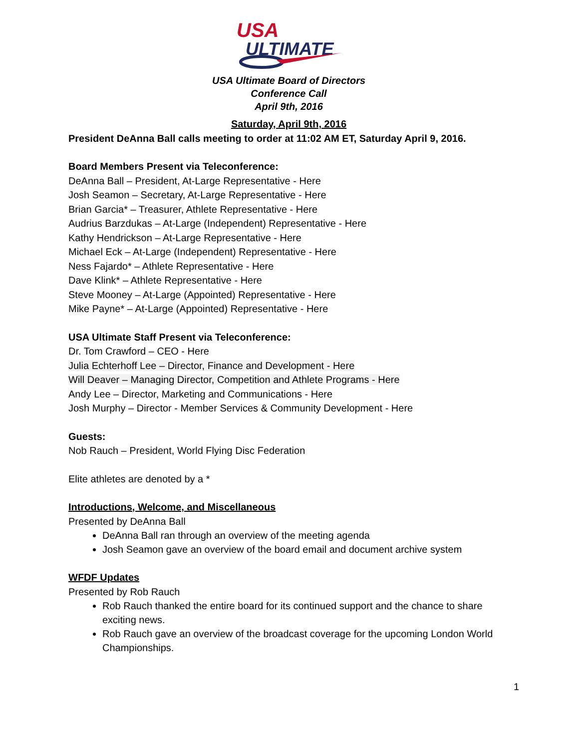USA
ULTIMATE
USA Ultimate Board of Directors
Conference Call
April 9th, 2016
Saturday, April 9th, 2016
President DeAnna Ball calls meeting to order at 11:02 AM ET, Saturday April 9, 2016.
Board Members Present via Teleconference:
DeAnna Ball – President, At-Large Representative - Here
Josh Seamon – Secretary, At-Large Representative - Here
Brian Garcia* – Treasurer, Athlete Representative - Here
Audrius Barzdukas – At-Large (Independent) Representative - Here
Kathy Hendrickson – At-Large Representative - Here
Michael Eck – At-Large (Independent) Representative - Here
Ness Fajardo* – Athlete Representative - Here
Dave Klink* – Athlete Representative - Here
Steve Mooney – At-Large (Appointed) Representative - Here
Mike Payne* – At-Large (Appointed) Representative - Here
USA Ultimate Staff Present via Teleconference:
Dr. Tom Crawford – CEO - Here
Julia Echterhoff Lee – Director, Finance and Development - Here
Will Deaver – Managing Director, Competition and Athlete Programs - Here
Andy Lee – Director, Marketing and Communications - Here
Josh Murphy – Director - Member Services & Community Development - Here
Guests:
Nob Rauch – President, World Flying Disc Federation
Elite athletes are denoted by a *
Introductions, Welcome, and Miscellaneous
Presented by DeAnna Ball
DeAnna Ball ran through an overview of the meeting agenda
Josh Seamon gave an overview of the board email and document archive system
WFDF Updates
Presented by Rob Rauch
Rob Rauch thanked the entire board for its continued support and the chance to share exciting news.
Rob Rauch gave an overview of the broadcast coverage for the upcoming London World Championships.
1